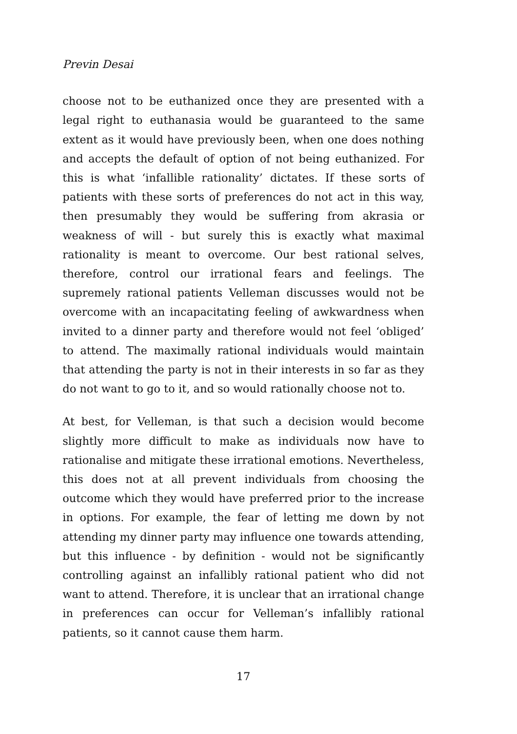Previn Desai
choose not to be euthanized once they are presented with a legal right to euthanasia would be guaranteed to the same extent as it would have previously been, when one does nothing and accepts the default of option of not being euthanized. For this is what ‘infallible rationality’ dictates. If these sorts of patients with these sorts of preferences do not act in this way, then presumably they would be suffering from akrasia or weakness of will - but surely this is exactly what maximal rationality is meant to overcome. Our best rational selves, therefore, control our irrational fears and feelings. The supremely rational patients Velleman discusses would not be overcome with an incapacitating feeling of awkwardness when invited to a dinner party and therefore would not feel ‘obliged’ to attend. The maximally rational individuals would maintain that attending the party is not in their interests in so far as they do not want to go to it, and so would rationally choose not to.
At best, for Velleman, is that such a decision would become slightly more difficult to make as individuals now have to rationalise and mitigate these irrational emotions. Nevertheless, this does not at all prevent individuals from choosing the outcome which they would have preferred prior to the increase in options. For example, the fear of letting me down by not attending my dinner party may influence one towards attending, but this influence - by definition - would not be significantly controlling against an infallibly rational patient who did not want to attend. Therefore, it is unclear that an irrational change in preferences can occur for Velleman’s infallibly rational patients, so it cannot cause them harm.
17